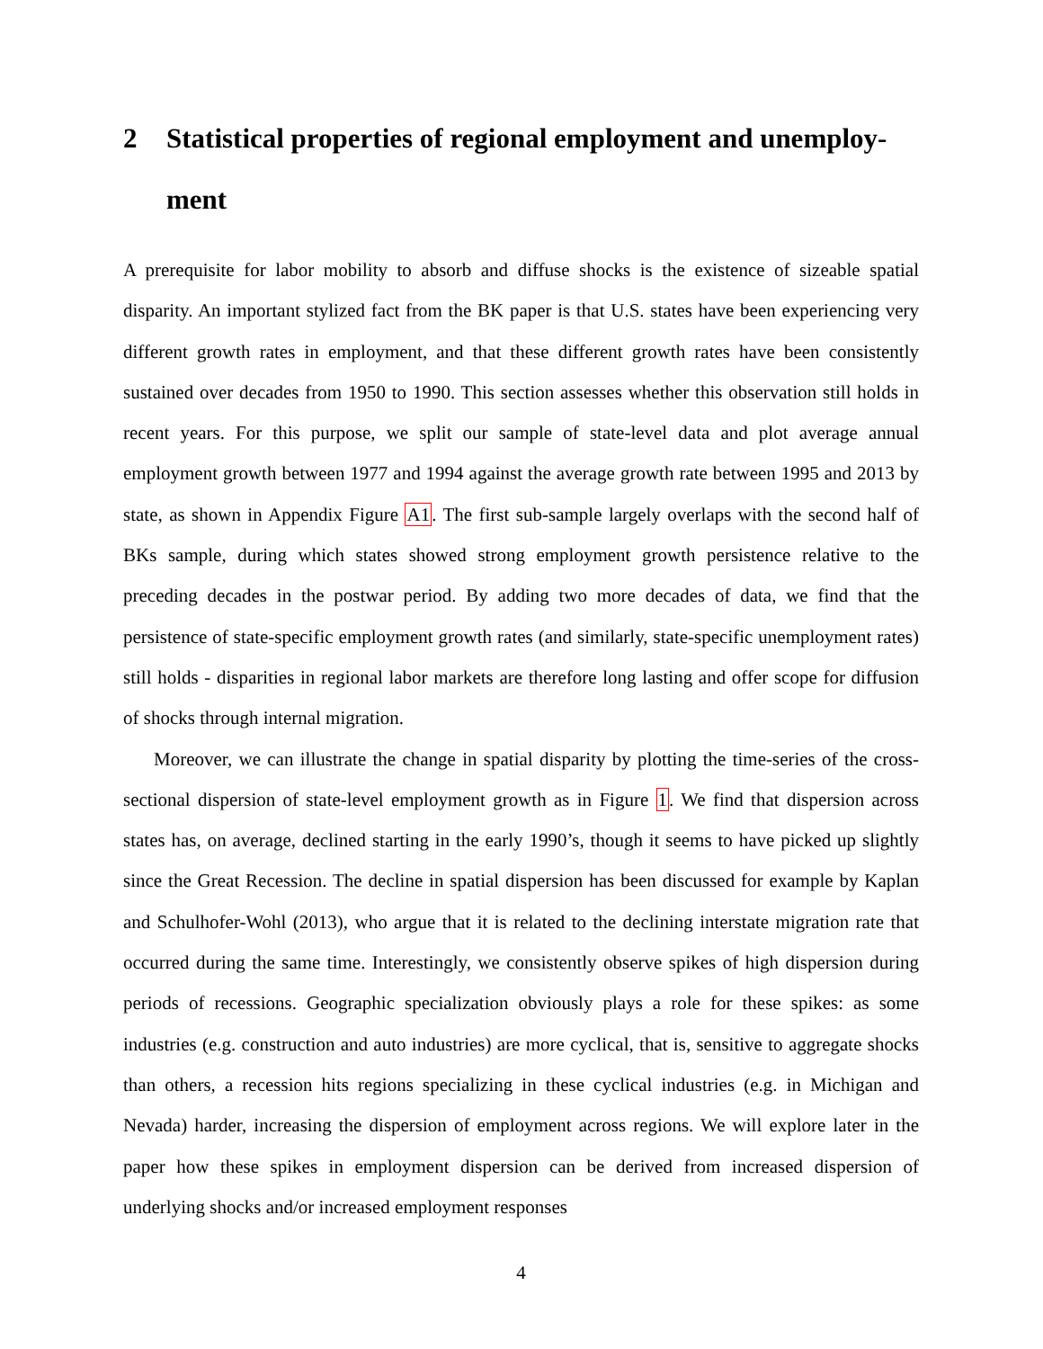2 Statistical properties of regional employment and unemploy-ment
A prerequisite for labor mobility to absorb and diffuse shocks is the existence of sizeable spatial disparity. An important stylized fact from the BK paper is that U.S. states have been experiencing very different growth rates in employment, and that these different growth rates have been consistently sustained over decades from 1950 to 1990. This section assesses whether this observation still holds in recent years. For this purpose, we split our sample of state-level data and plot average annual employment growth between 1977 and 1994 against the average growth rate between 1995 and 2013 by state, as shown in Appendix Figure A1. The first sub-sample largely overlaps with the second half of BKs sample, during which states showed strong employment growth persistence relative to the preceding decades in the postwar period. By adding two more decades of data, we find that the persistence of state-specific employment growth rates (and similarly, state-specific unemployment rates) still holds - disparities in regional labor markets are therefore long lasting and offer scope for diffusion of shocks through internal migration.
Moreover, we can illustrate the change in spatial disparity by plotting the time-series of the cross-sectional dispersion of state-level employment growth as in Figure 1. We find that dispersion across states has, on average, declined starting in the early 1990’s, though it seems to have picked up slightly since the Great Recession. The decline in spatial dispersion has been discussed for example by Kaplan and Schulhofer-Wohl (2013), who argue that it is related to the declining interstate migration rate that occurred during the same time. Interestingly, we consistently observe spikes of high dispersion during periods of recessions. Geographic specialization obviously plays a role for these spikes: as some industries (e.g. construction and auto industries) are more cyclical, that is, sensitive to aggregate shocks than others, a recession hits regions specializing in these cyclical industries (e.g. in Michigan and Nevada) harder, increasing the dispersion of employment across regions. We will explore later in the paper how these spikes in employment dispersion can be derived from increased dispersion of underlying shocks and/or increased employment responses
4